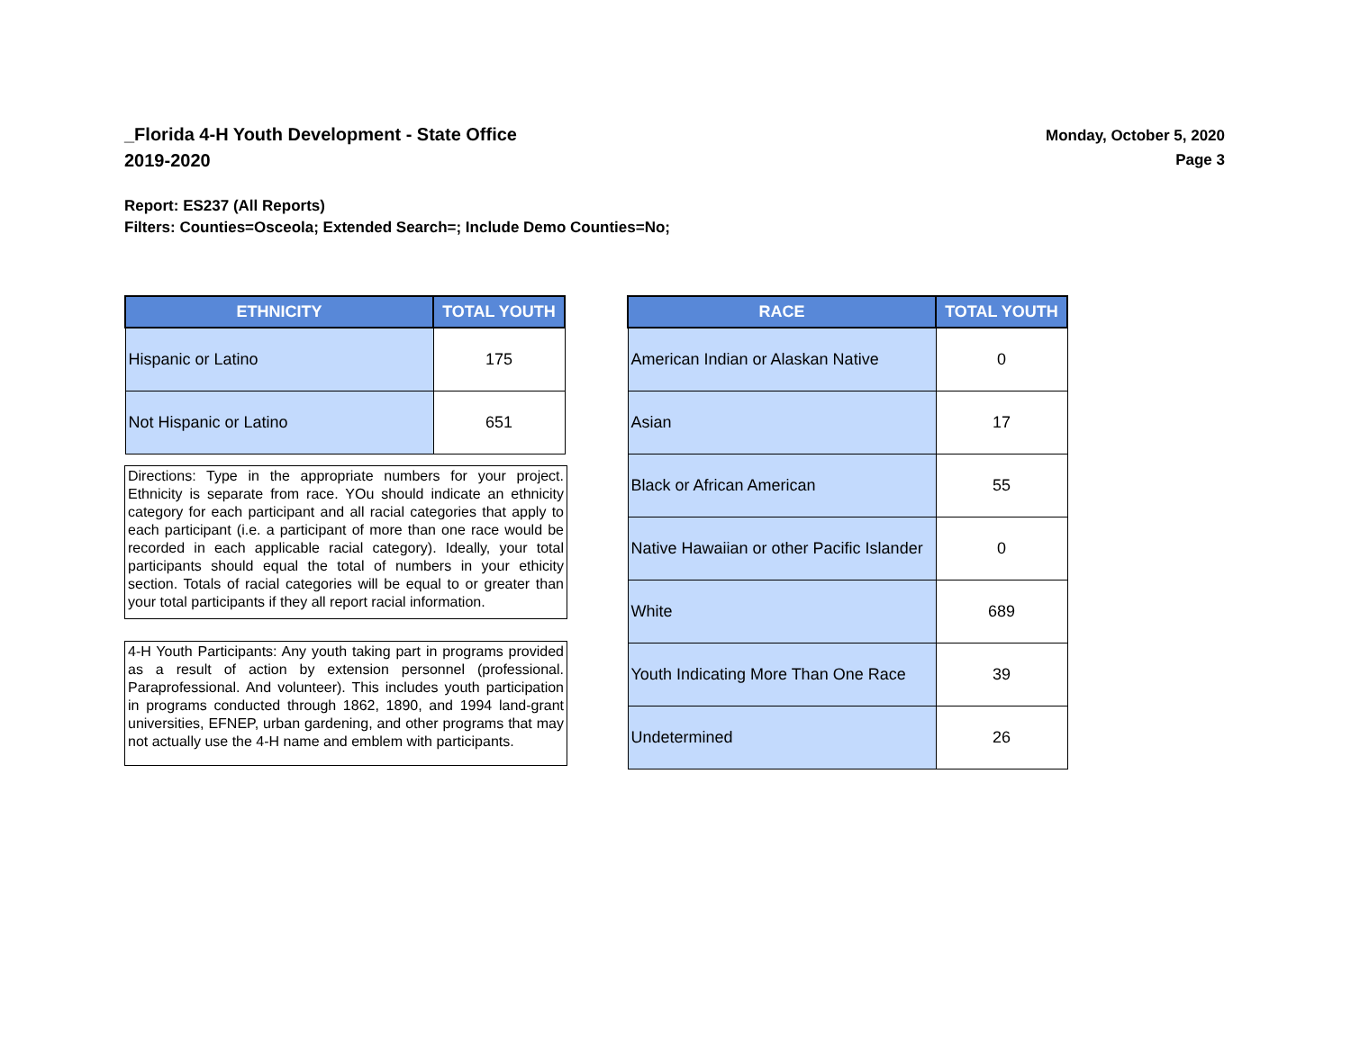_Florida 4-H Youth Development - State Office
2019-2020
Monday, October 5, 2020
Page 3
Report: ES237 (All Reports)
Filters: Counties=Osceola; Extended Search=; Include Demo Counties=No;
| ETHNICITY | TOTAL YOUTH |
| --- | --- |
| Hispanic or Latino | 175 |
| Not Hispanic or Latino | 651 |
Directions: Type in the appropriate numbers for your project. Ethnicity is separate from race. YOu should indicate an ethnicity category for each participant and all racial categories that apply to each participant (i.e. a participant of more than one race would be recorded in each applicable racial category). Ideally, your total participants should equal the total of numbers in your ethicity section. Totals of racial categories will be equal to or greater than your total participants if they all report racial information.
4-H Youth Participants: Any youth taking part in programs provided as a result of action by extension personnel (professional. Paraprofessional. And volunteer). This includes youth participation in programs conducted through 1862, 1890, and 1994 land-grant universities, EFNEP, urban gardening, and other programs that may not actually use the 4-H name and emblem with participants.
| RACE | TOTAL YOUTH |
| --- | --- |
| American Indian or Alaskan Native | 0 |
| Asian | 17 |
| Black or African American | 55 |
| Native Hawaiian or other Pacific Islander | 0 |
| White | 689 |
| Youth Indicating More Than One Race | 39 |
| Undetermined | 26 |